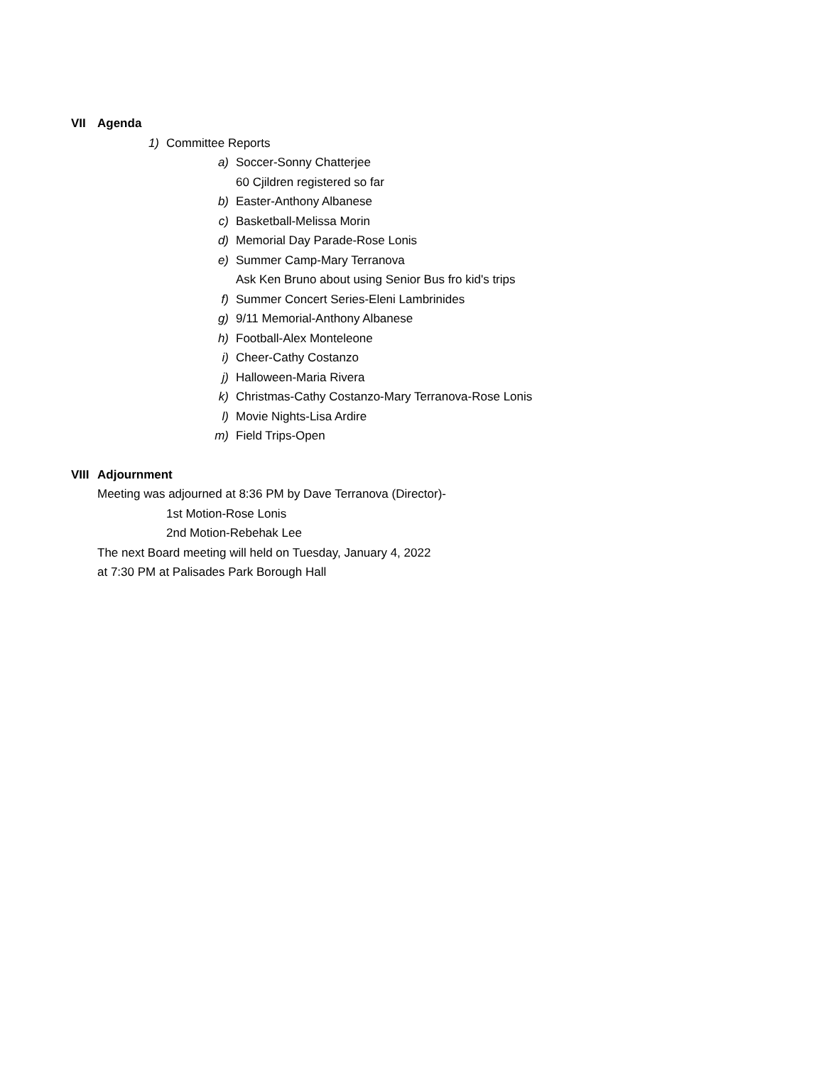VII Agenda
1) Committee Reports
a) Soccer-Sonny Chatterjee
60 Cjildren registered so far
b) Easter-Anthony Albanese
c) Basketball-Melissa Morin
d) Memorial Day Parade-Rose Lonis
e) Summer Camp-Mary Terranova
Ask Ken Bruno about using Senior Bus fro kid's trips
f) Summer Concert Series-Eleni Lambrinides
g) 9/11 Memorial-Anthony Albanese
h) Football-Alex Monteleone
i) Cheer-Cathy Costanzo
j) Halloween-Maria Rivera
k) Christmas-Cathy Costanzo-Mary Terranova-Rose Lonis
l) Movie Nights-Lisa Ardire
m) Field Trips-Open
VIII Adjournment
Meeting was adjourned at 8:36 PM by Dave Terranova (Director)-
1st Motion-Rose Lonis
2nd Motion-Rebehak Lee
The next Board meeting will held on Tuesday, January 4, 2022
at 7:30 PM at Palisades Park Borough Hall